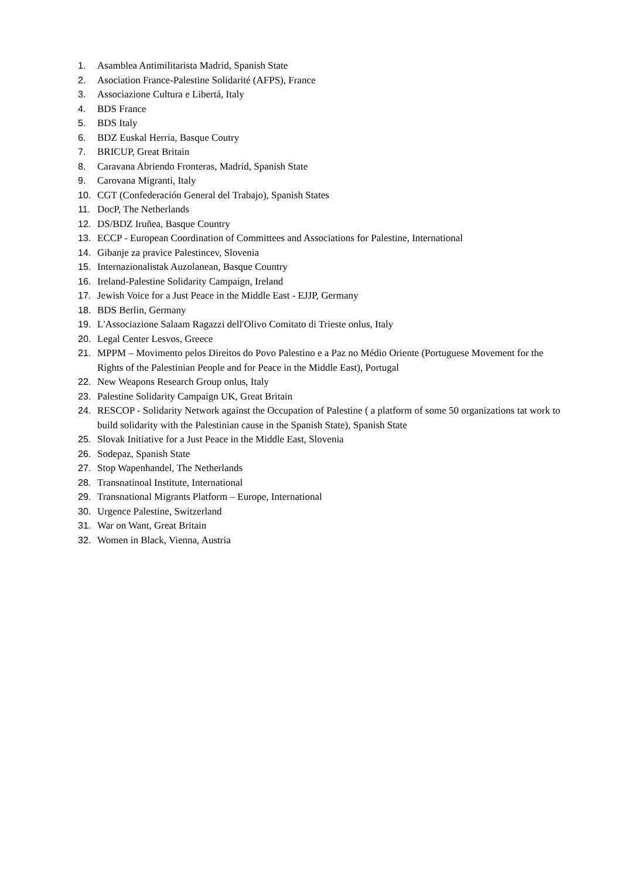1. Asamblea Antimilitarista Madrid, Spanish State
2. Asociation France-Palestine Solidarité (AFPS), France
3. Associazione Cultura e Libertá, Italy
4. BDS France
5. BDS Italy
6. BDZ Euskal Herria, Basque Coutry
7. BRICUP, Great Britain
8. Caravana Abriendo Fronteras, Madrid, Spanish State
9. Carovana Migranti, Italy
10. CGT (Confederación General del Trabajo), Spanish States
11. DocP, The Netherlands
12. DS/BDZ Iruñea, Basque Country
13. ECCP - European Coordination of Committees and Associations for Palestine, International
14. Gibanje za pravice Palestincev, Slovenia
15. Internazionalistak Auzolanean, Basque Country
16. Ireland-Palestine Solidarity Campaign, Ireland
17. Jewish Voice for a Just Peace in the Middle East - EJJP, Germany
18. BDS Berlin, Germany
19. L'Associazione Salaam Ragazzi dell'Olivo Comitato di Trieste onlus, Italy
20. Legal Center Lesvos, Greece
21. MPPM – Movimento pelos Direitos do Povo Palestino e a Paz no Médio Oriente (Portuguese Movement for the Rights of the Palestinian People and for Peace in the Middle East), Portugal
22. New Weapons Research Group onlus, Italy
23. Palestine Solidarity Campaign UK, Great Britain
24. RESCOP - Solidarity Network against the Occupation of Palestine ( a platform of some 50 organizations tat work to build solidarity with the Palestinian cause in the Spanish State), Spanish State
25. Slovak Initiative for a Just Peace in the Middle East, Slovenia
26. Sodepaz, Spanish State
27. Stop Wapenhandel, The Netherlands
28. Transnatinoal Institute, International
29. Transnational Migrants Platform – Europe, International
30. Urgence Palestine, Switzerland
31. War on Want, Great Britain
32. Women in Black, Vienna, Austria